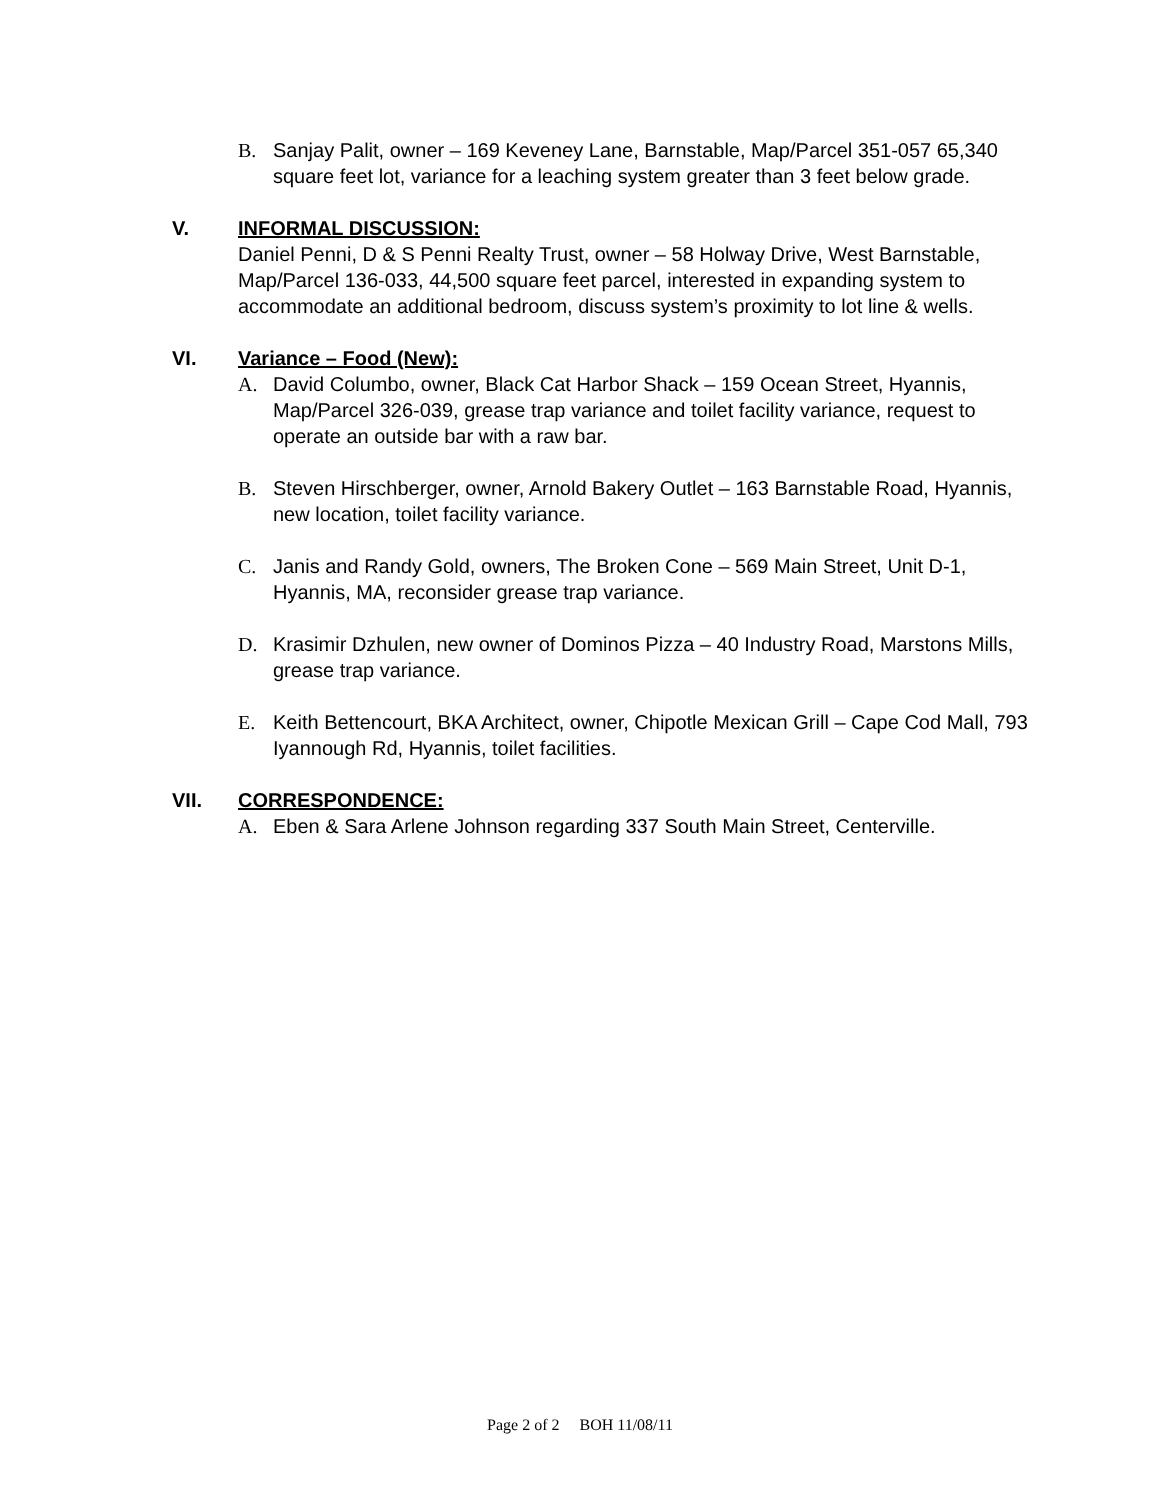B. Sanjay Palit, owner – 169 Keveney Lane, Barnstable, Map/Parcel 351-057 65,340 square feet lot, variance for a leaching system greater than 3 feet below grade.
V. INFORMAL DISCUSSION:
Daniel Penni, D & S Penni Realty Trust, owner – 58 Holway Drive, West Barnstable, Map/Parcel 136-033, 44,500 square feet parcel, interested in expanding system to accommodate an additional bedroom, discuss system’s proximity to lot line & wells.
VI. Variance – Food (New):
A. David Columbo, owner, Black Cat Harbor Shack – 159 Ocean Street, Hyannis, Map/Parcel 326-039, grease trap variance and toilet facility variance, request to operate an outside bar with a raw bar.
B. Steven Hirschberger, owner, Arnold Bakery Outlet – 163 Barnstable Road, Hyannis, new location, toilet facility variance.
C. Janis and Randy Gold, owners, The Broken Cone – 569 Main Street, Unit D-1, Hyannis, MA, reconsider grease trap variance.
D. Krasimir Dzhulen, new owner of Dominos Pizza – 40 Industry Road, Marstons Mills, grease trap variance.
E. Keith Bettencourt, BKA Architect, owner, Chipotle Mexican Grill – Cape Cod Mall, 793 Iyannough Rd, Hyannis, toilet facilities.
VII. CORRESPONDENCE:
A. Eben & Sara Arlene Johnson regarding 337 South Main Street, Centerville.
Page 2 of 2 BOH 11/08/11